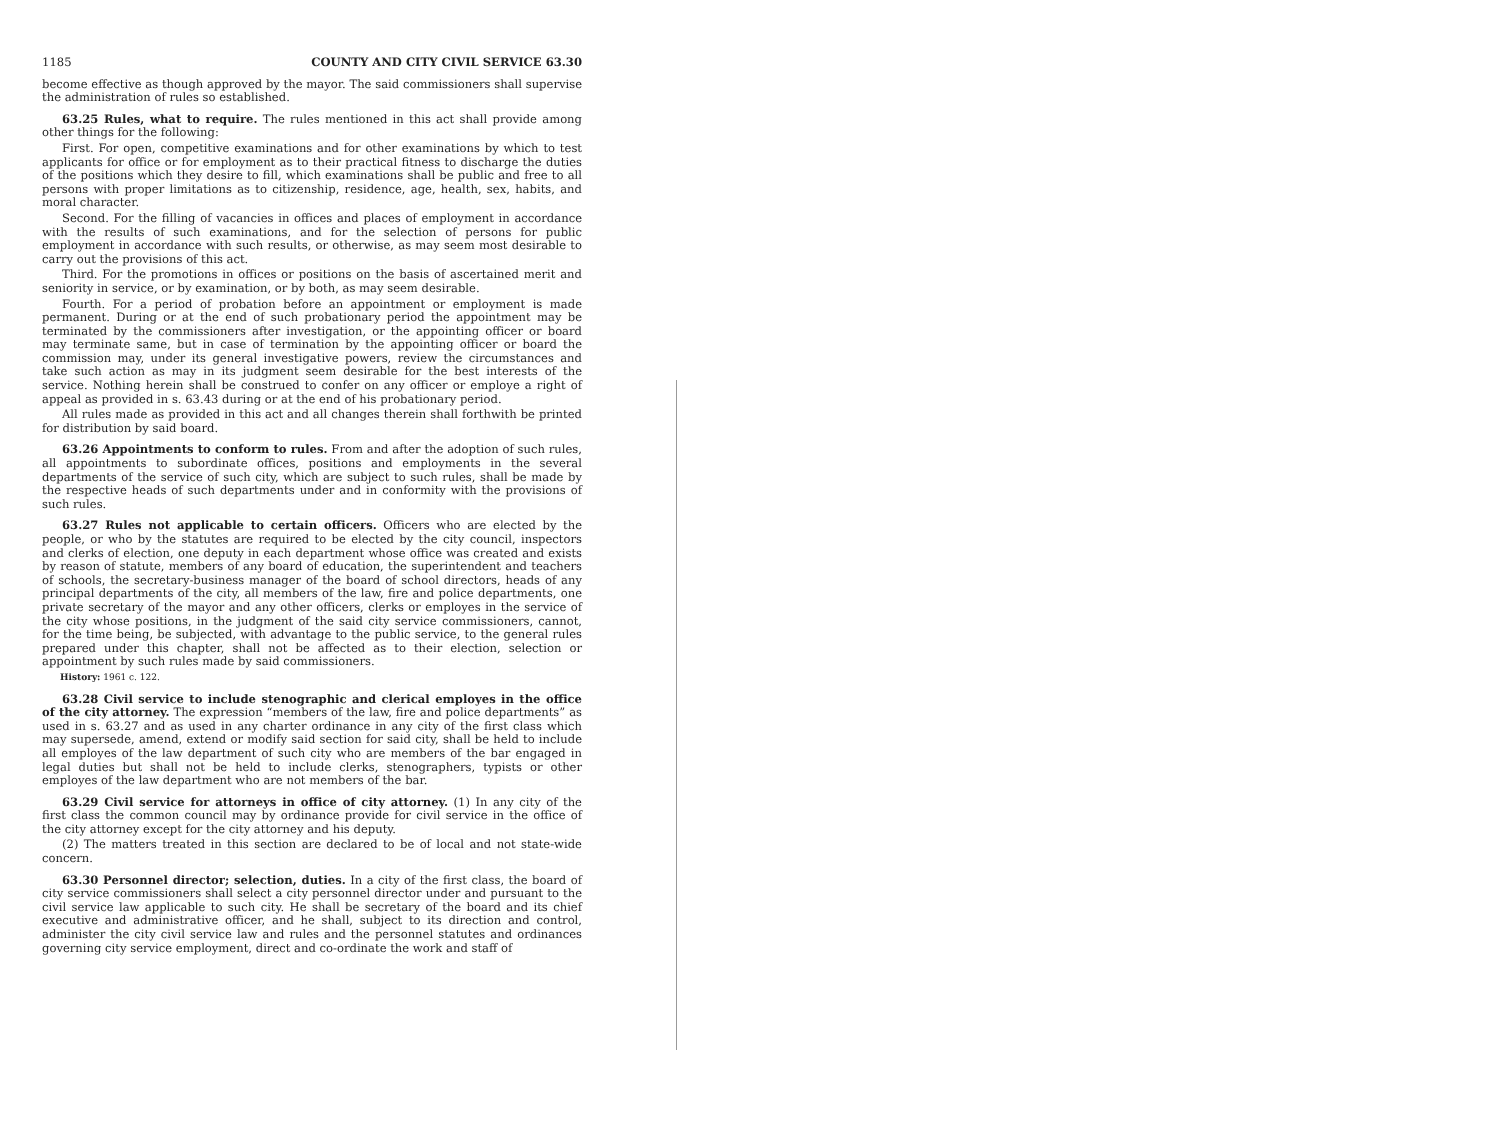1185 COUNTY AND CITY CIVIL SERVICE 63.30
become effective as though approved by the mayor. The said commissioners shall supervise the administration of rules so established.
63.25 Rules, what to require. The rules mentioned in this act shall provide among other things for the following:
First. For open, competitive examinations and for other examinations by which to test applicants for office or for employment as to their practical fitness to discharge the duties of the positions which they desire to fill, which examinations shall be public and free to all persons with proper limitations as to citizenship, residence, age, health, sex, habits, and moral character.
Second. For the filling of vacancies in offices and places of employment in accordance with the results of such examinations, and for the selection of persons for public employment in accordance with such results, or otherwise, as may seem most desirable to carry out the provisions of this act.
Third. For the promotions in offices or positions on the basis of ascertained merit and seniority in service, or by examination, or by both, as may seem desirable.
Fourth. For a period of probation before an appointment or employment is made permanent. During or at the end of such probationary period the appointment may be terminated by the commissioners after investigation, or the appointing officer or board may terminate same, but in case of termination by the appointing officer or board the commission may, under its general investigative powers, review the circumstances and take such action as may in its judgment seem desirable for the best interests of the service. Nothing herein shall be construed to confer on any officer or employe a right of appeal as provided in s. 63.43 during or at the end of his probationary period.
All rules made as provided in this act and all changes therein shall forthwith be printed for distribution by said board.
63.26 Appointments to conform to rules. From and after the adoption of such rules, all appointments to subordinate offices, positions and employments in the several departments of the service of such city, which are subject to such rules, shall be made by the respective heads of such departments under and in conformity with the provisions of such rules.
63.27 Rules not applicable to certain officers. Officers who are elected by the people, or who by the statutes are required to be elected by the city council, inspectors and clerks of election, one deputy in each department whose office was created and exists by reason of statute, members of any board of education, the superintendent and teachers of schools, the secretary-business manager of the board of school directors, heads of any principal departments of the city, all members of the law, fire and police departments, one private secretary of the mayor and any other officers, clerks or employes in the service of the city whose positions, in the judgment of the said city service commissioners, cannot, for the time being, be subjected, with advantage to the public service, to the general rules prepared under this chapter, shall not be affected as to their election, selection or appointment by such rules made by said commissioners.
History: 1961 c. 122.
63.28 Civil service to include stenographic and clerical employes in the office of the city attorney. The expression “members of the law, fire and police departments” as used in s. 63.27 and as used in any charter ordinance in any city of the first class which may supersede, amend, extend or modify said section for said city, shall be held to include all employes of the law department of such city who are members of the bar engaged in legal duties but shall not be held to include clerks, stenographers, typists or other employes of the law department who are not members of the bar.
63.29 Civil service for attorneys in office of city attorney. (1) In any city of the first class the common council may by ordinance provide for civil service in the office of the city attorney except for the city attorney and his deputy.
(2) The matters treated in this section are declared to be of local and not state-wide concern.
63.30 Personnel director; selection, duties. In a city of the first class, the board of city service commissioners shall select a city personnel director under and pursuant to the civil service law applicable to such city. He shall be secretary of the board and its chief executive and administrative officer, and he shall, subject to its direction and control, administer the city civil service law and rules and the personnel statutes and ordinances governing city service employment, direct and co-ordinate the work and staff of